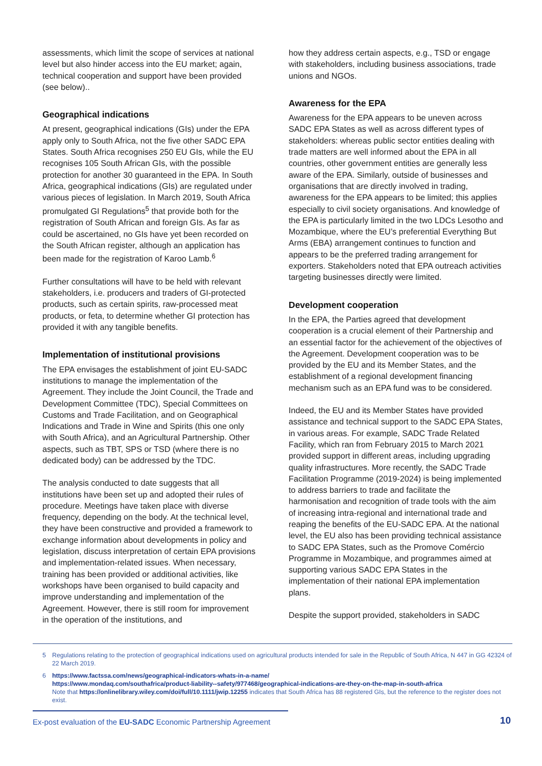assessments, which limit the scope of services at national level but also hinder access into the EU market; again, technical cooperation and support have been provided (see below)..
Geographical indications
At present, geographical indications (GIs) under the EPA apply only to South Africa, not the five other SADC EPA States. South Africa recognises 250 EU GIs, while the EU recognises 105 South African GIs, with the possible protection for another 30 guaranteed in the EPA. In South Africa, geographical indications (GIs) are regulated under various pieces of legislation. In March 2019, South Africa promulgated GI Regulations<sup>5</sup> that provide both for the registration of South African and foreign GIs. As far as could be ascertained, no GIs have yet been recorded on the South African register, although an application has been made for the registration of Karoo Lamb.<sup>6</sup>
Further consultations will have to be held with relevant stakeholders, i.e. producers and traders of GI-protected products, such as certain spirits, raw-processed meat products, or feta, to determine whether GI protection has provided it with any tangible benefits.
Implementation of institutional provisions
The EPA envisages the establishment of joint EU-SADC institutions to manage the implementation of the Agreement. They include the Joint Council, the Trade and Development Committee (TDC), Special Committees on Customs and Trade Facilitation, and on Geographical Indications and Trade in Wine and Spirits (this one only with South Africa), and an Agricultural Partnership. Other aspects, such as TBT, SPS or TSD (where there is no dedicated body) can be addressed by the TDC.
The analysis conducted to date suggests that all institutions have been set up and adopted their rules of procedure. Meetings have taken place with diverse frequency, depending on the body. At the technical level, they have been constructive and provided a framework to exchange information about developments in policy and legislation, discuss interpretation of certain EPA provisions and implementation-related issues. When necessary, training has been provided or additional activities, like workshops have been organised to build capacity and improve understanding and implementation of the Agreement. However, there is still room for improvement in the operation of the institutions, and
how they address certain aspects, e.g., TSD or engage with stakeholders, including business associations, trade unions and NGOs.
Awareness for the EPA
Awareness for the EPA appears to be uneven across SADC EPA States as well as across different types of stakeholders: whereas public sector entities dealing with trade matters are well informed about the EPA in all countries, other government entities are generally less aware of the EPA. Similarly, outside of businesses and organisations that are directly involved in trading, awareness for the EPA appears to be limited; this applies especially to civil society organisations. And knowledge of the EPA is particularly limited in the two LDCs Lesotho and Mozambique, where the EU’s preferential Everything But Arms (EBA) arrangement continues to function and appears to be the preferred trading arrangement for exporters. Stakeholders noted that EPA outreach activities targeting businesses directly were limited.
Development cooperation
In the EPA, the Parties agreed that development cooperation is a crucial element of their Partnership and an essential factor for the achievement of the objectives of the Agreement. Development cooperation was to be provided by the EU and its Member States, and the establishment of a regional development financing mechanism such as an EPA fund was to be considered.
Indeed, the EU and its Member States have provided assistance and technical support to the SADC EPA States, in various areas. For example, SADC Trade Related Facility, which ran from February 2015 to March 2021 provided support in different areas, including upgrading quality infrastructures. More recently, the SADC Trade Facilitation Programme (2019-2024) is being implemented to address barriers to trade and facilitate the harmonisation and recognition of trade tools with the aim of increasing intra-regional and international trade and reaping the benefits of the EU-SADC EPA. At the national level, the EU also has been providing technical assistance to SADC EPA States, such as the Promove Comércio Programme in Mozambique, and programmes aimed at supporting various SADC EPA States in the implementation of their national EPA implementation plans.
Despite the support provided, stakeholders in SADC
5 Regulations relating to the protection of geographical indications used on agricultural products intended for sale in the Republic of South Africa, N 447 in GG 42324 of 22 March 2019.
6 https://www.factssa.com/news/geographical-indicators-whats-in-a-name/
https://www.mondaq.com/southafrica/product-liability--safety/977468/geographical-indications-are-they-on-the-map-in-south-africa
Note that https://onlinelibrary.wiley.com/doi/full/10.1111/jwip.12255 indicates that South Africa has 88 registered GIs, but the reference to the register does not exist.
Ex-post evaluation of the EU-SADC Economic Partnership Agreement
10